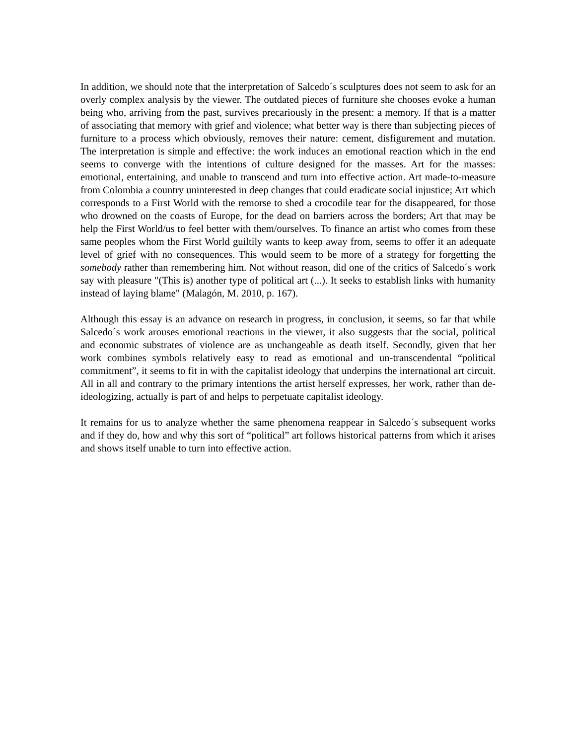In addition, we should note that the interpretation of Salcedo´s sculptures does not seem to ask for an overly complex analysis by the viewer. The outdated pieces of furniture she chooses evoke a human being who, arriving from the past, survives precariously in the present: a memory. If that is a matter of associating that memory with grief and violence; what better way is there than subjecting pieces of furniture to a process which obviously, removes their nature: cement, disfigurement and mutation. The interpretation is simple and effective: the work induces an emotional reaction which in the end seems to converge with the intentions of culture designed for the masses. Art for the masses: emotional, entertaining, and unable to transcend and turn into effective action. Art made-to-measure from Colombia a country uninterested in deep changes that could eradicate social injustice; Art which corresponds to a First World with the remorse to shed a crocodile tear for the disappeared, for those who drowned on the coasts of Europe, for the dead on barriers across the borders; Art that may be help the First World/us to feel better with them/ourselves. To finance an artist who comes from these same peoples whom the First World guiltily wants to keep away from, seems to offer it an adequate level of grief with no consequences. This would seem to be more of a strategy for forgetting the somebody rather than remembering him. Not without reason, did one of the critics of Salcedo´s work say with pleasure "(This is) another type of political art (...). It seeks to establish links with humanity instead of laying blame" (Malagón, M. 2010, p. 167).
Although this essay is an advance on research in progress, in conclusion, it seems, so far that while Salcedo´s work arouses emotional reactions in the viewer, it also suggests that the social, political and economic substrates of violence are as unchangeable as death itself. Secondly, given that her work combines symbols relatively easy to read as emotional and un-transcendental “political commitment”, it seems to fit in with the capitalist ideology that underpins the international art circuit. All in all and contrary to the primary intentions the artist herself expresses, her work, rather than de-ideologizing, actually is part of and helps to perpetuate capitalist ideology.
It remains for us to analyze whether the same phenomena reappear in Salcedo´s subsequent works and if they do, how and why this sort of “political” art follows historical patterns from which it arises and shows itself unable to turn into effective action.